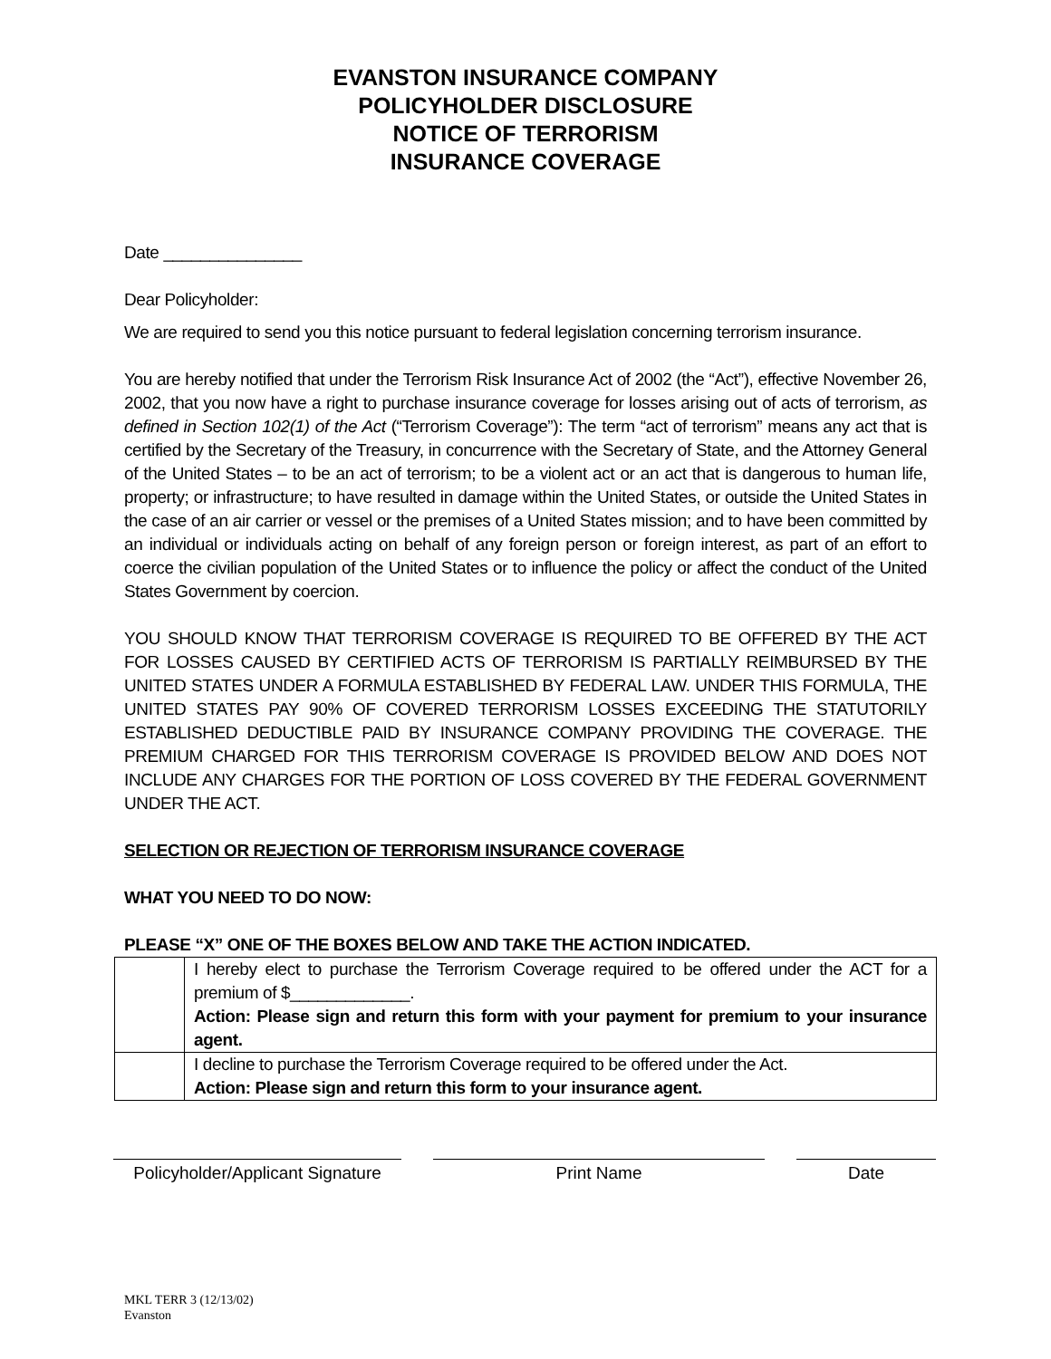EVANSTON INSURANCE COMPANY
POLICYHOLDER DISCLOSURE
NOTICE OF TERRORISM
INSURANCE COVERAGE
Date _______________
Dear Policyholder:
We are required to send you this notice pursuant to federal legislation concerning terrorism insurance.
You are hereby notified that under the Terrorism Risk Insurance Act of 2002 (the “Act”), effective November 26, 2002, that you now have a right to purchase insurance coverage for losses arising out of acts of terrorism, as defined in Section 102(1) of the Act (“Terrorism Coverage”): The term “act of terrorism” means any act that is certified by the Secretary of the Treasury, in concurrence with the Secretary of State, and the Attorney General of the United States – to be an act of terrorism; to be a violent act or an act that is dangerous to human life, property; or infrastructure; to have resulted in damage within the United States, or outside the United States in the case of an air carrier or vessel or the premises of a United States mission; and to have been committed by an individual or individuals acting on behalf of any foreign person or foreign interest, as part of an effort to coerce the civilian population of the United States or to influence the policy or affect the conduct of the United States Government by coercion.
YOU SHOULD KNOW THAT TERRORISM COVERAGE IS REQUIRED TO BE OFFERED BY THE ACT FOR LOSSES CAUSED BY CERTIFIED ACTS OF TERRORISM IS PARTIALLY REIMBURSED BY THE UNITED STATES UNDER A FORMULA ESTABLISHED BY FEDERAL LAW. UNDER THIS FORMULA, THE UNITED STATES PAY 90% OF COVERED TERRORISM LOSSES EXCEEDING THE STATUTORILY ESTABLISHED DEDUCTIBLE PAID BY INSURANCE COMPANY PROVIDING THE COVERAGE. THE PREMIUM CHARGED FOR THIS TERRORISM COVERAGE IS PROVIDED BELOW AND DOES NOT INCLUDE ANY CHARGES FOR THE PORTION OF LOSS COVERED BY THE FEDERAL GOVERNMENT UNDER THE ACT.
SELECTION OR REJECTION OF TERRORISM INSURANCE COVERAGE
WHAT YOU NEED TO DO NOW:
PLEASE “X” ONE OF THE BOXES BELOW AND TAKE THE ACTION INDICATED.
| | I hereby elect to purchase the Terrorism Coverage required to be offered under the ACT for a premium of $_____________. Action: Please sign and return this form with your payment for premium to your insurance agent. |
| | I decline to purchase the Terrorism Coverage required to be offered under the Act. Action: Please sign and return this form to your insurance agent. |
Policyholder/Applicant Signature
Print Name Date
MKL TERR 3 (12/13/02)
Evanston